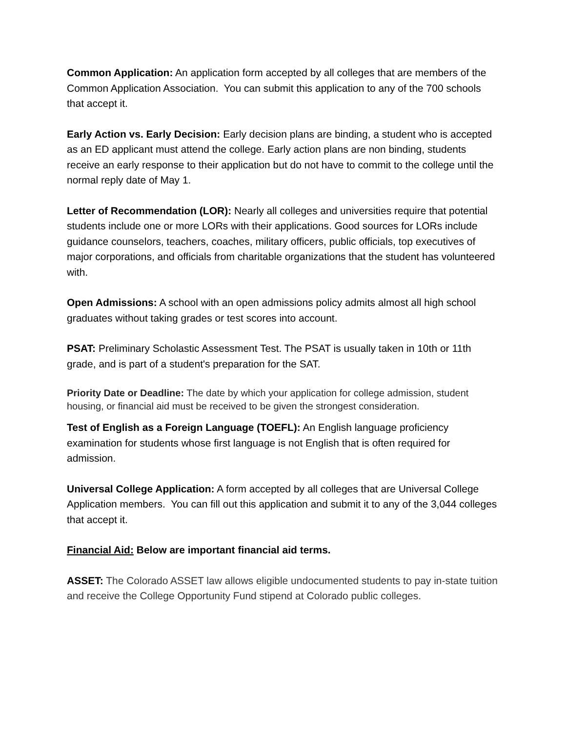Common Application: An application form accepted by all colleges that are members of the Common Application Association. You can submit this application to any of the 700 schools that accept it.
Early Action vs. Early Decision: Early decision plans are binding, a student who is accepted as an ED applicant must attend the college. Early action plans are non binding, students receive an early response to their application but do not have to commit to the college until the normal reply date of May 1.
Letter of Recommendation (LOR): Nearly all colleges and universities require that potential students include one or more LORs with their applications. Good sources for LORs include guidance counselors, teachers, coaches, military officers, public officials, top executives of major corporations, and officials from charitable organizations that the student has volunteered with.
Open Admissions: A school with an open admissions policy admits almost all high school graduates without taking grades or test scores into account.
PSAT: Preliminary Scholastic Assessment Test. The PSAT is usually taken in 10th or 11th grade, and is part of a student's preparation for the SAT.
Priority Date or Deadline: The date by which your application for college admission, student housing, or financial aid must be received to be given the strongest consideration.
Test of English as a Foreign Language (TOEFL): An English language proficiency examination for students whose first language is not English that is often required for admission.
Universal College Application: A form accepted by all colleges that are Universal College Application members. You can fill out this application and submit it to any of the 3,044 colleges that accept it.
Financial Aid: Below are important financial aid terms.
ASSET: The Colorado ASSET law allows eligible undocumented students to pay in-state tuition and receive the College Opportunity Fund stipend at Colorado public colleges.